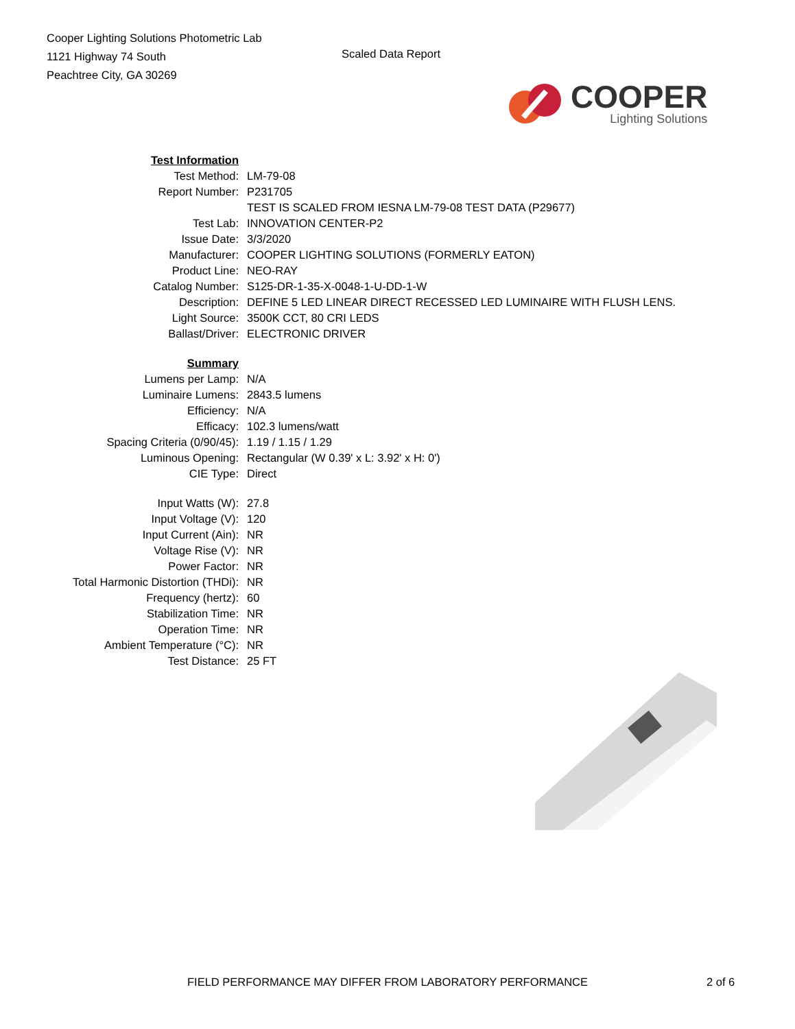Cooper Lighting Solutions Photometric Lab
1121 Highway 74 South
Peachtree City, GA 30269
Scaled Data Report
COOPER
Lighting Solutions
| Test Information | |
| Test Method: | LM-79-08 |
| Report Number: | P231705 |
| | TEST IS SCALED FROM IESNA LM-79-08 TEST DATA (P29677) |
| Test Lab: | INNOVATION CENTER-P2 |
| Issue Date: | 3/3/2020 |
| Manufacturer: | COOPER LIGHTING SOLUTIONS (FORMERLY EATON) |
| Product Line: | NEO-RAY |
| Catalog Number: | S125-DR-1-35-X-0048-1-U-DD-1-W |
| Description: | DEFINE 5 LED LINEAR DIRECT RECESSED LED LUMINAIRE WITH FLUSH LENS. |
| Light Source: | 3500K CCT, 80 CRI LEDS |
| Ballast/Driver: | ELECTRONIC DRIVER |
| Summary | |
| Lumens per Lamp: | N/A |
| Luminaire Lumens: | 2843.5 lumens |
| Efficiency: | N/A |
| Efficacy: | 102.3 lumens/watt |
| Spacing Criteria (0/90/45): | 1.19 / 1.15 / 1.29 |
| Luminous Opening: | Rectangular (W 0.39' x L: 3.92' x H: 0') |
| CIE Type: | Direct |
| Input Watts (W): | 27.8 |
| Input Voltage (V): | 120 |
| Input Current (Ain): | NR |
| Voltage Rise (V): | NR |
| Power Factor: | NR |
| Total Harmonic Distortion (THDi): | NR |
| Frequency (hertz): | 60 |
| Stabilization Time: | NR |
| Operation Time: | NR |
| Ambient Temperature (°C): | NR |
| Test Distance: | 25 FT |
FIELD PERFORMANCE MAY DIFFER FROM LABORATORY PERFORMANCE 2 of 6